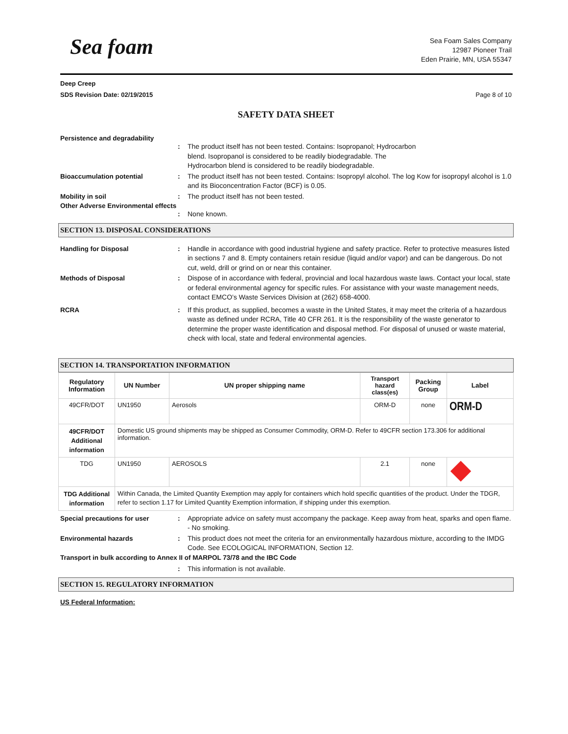Sea foam
Sea Foam Sales Company
12987 Pioneer Trail
Eden Prairie, MN, USA 55347
Deep Creep
SDS Revision Date: 02/19/2015 Page 8 of 10
SAFETY DATA SHEET
Persistence and degradability
: The product itself has not been tested. Contains: Isopropanol; Hydrocarbon
blend. Isopropanol is considered to be readily biodegradable. The
Hydrocarbon blend is considered to be readily biodegradable.
Bioaccumulation potential : The product itself has not been tested. Contains: Isopropyl alcohol. The log Kow for isopropyl alcohol is 1.0 and its Bioconcentration Factor (BCF) is 0.05.
Mobility in soil : The product itself has not been tested.
Other Adverse Environmental effects
: None known.
SECTION 13. DISPOSAL CONSIDERATIONS
Handling for Disposal : Handle in accordance with good industrial hygiene and safety practice. Refer to protective measures listed in sections 7 and 8. Empty containers retain residue (liquid and/or vapor) and can be dangerous. Do not cut, weld, drill or grind on or near this container.
Methods of Disposal : Dispose of in accordance with federal, provincial and local hazardous waste laws. Contact your local, state or federal environmental agency for specific rules. For assistance with your waste management needs, contact EMCO’s Waste Services Division at (262) 658-4000.
RCRA : If this product, as supplied, becomes a waste in the United States, it may meet the criteria of a hazardous waste as defined under RCRA, Title 40 CFR 261. It is the responsibility of the waste generator to determine the proper waste identification and disposal method. For disposal of unused or waste material, check with local, state and federal environmental agencies.
SECTION 14. TRANSPORTATION INFORMATION
| Regulatory Information | UN Number | UN proper shipping name | Transport hazard class(es) | Packing Group | Label |
| --- | --- | --- | --- | --- | --- |
| 49CFR/DOT | UN1950 | Aerosols | ORM-D | none | ORM-D |
| 49CFR/DOT Additional information | Domestic US ground shipments may be shipped as Consumer Commodity, ORM-D. Refer to 49CFR section 173.306 for additional information. | | | | |
| TDG | UN1950 | AEROSOLS | 2.1 | none | |
| TDG Additional information | Within Canada, the Limited Quantity Exemption may apply for containers which hold specific quantities of the product. Under the TDGR, refer to section 1.17 for Limited Quantity Exemption information, if shipping under this exemption. | | | | |
Special precautions for user : Appropriate advice on safety must accompany the package. Keep away from heat, sparks and open flame. - No smoking.
Environmental hazards : This product does not meet the criteria for an environmentally hazardous mixture, according to the IMDG Code. See ECOLOGICAL INFORMATION, Section 12.
Transport in bulk according to Annex II of MARPOL 73/78 and the IBC Code
: This information is not available.
SECTION 15. REGULATORY INFORMATION
US Federal Information: